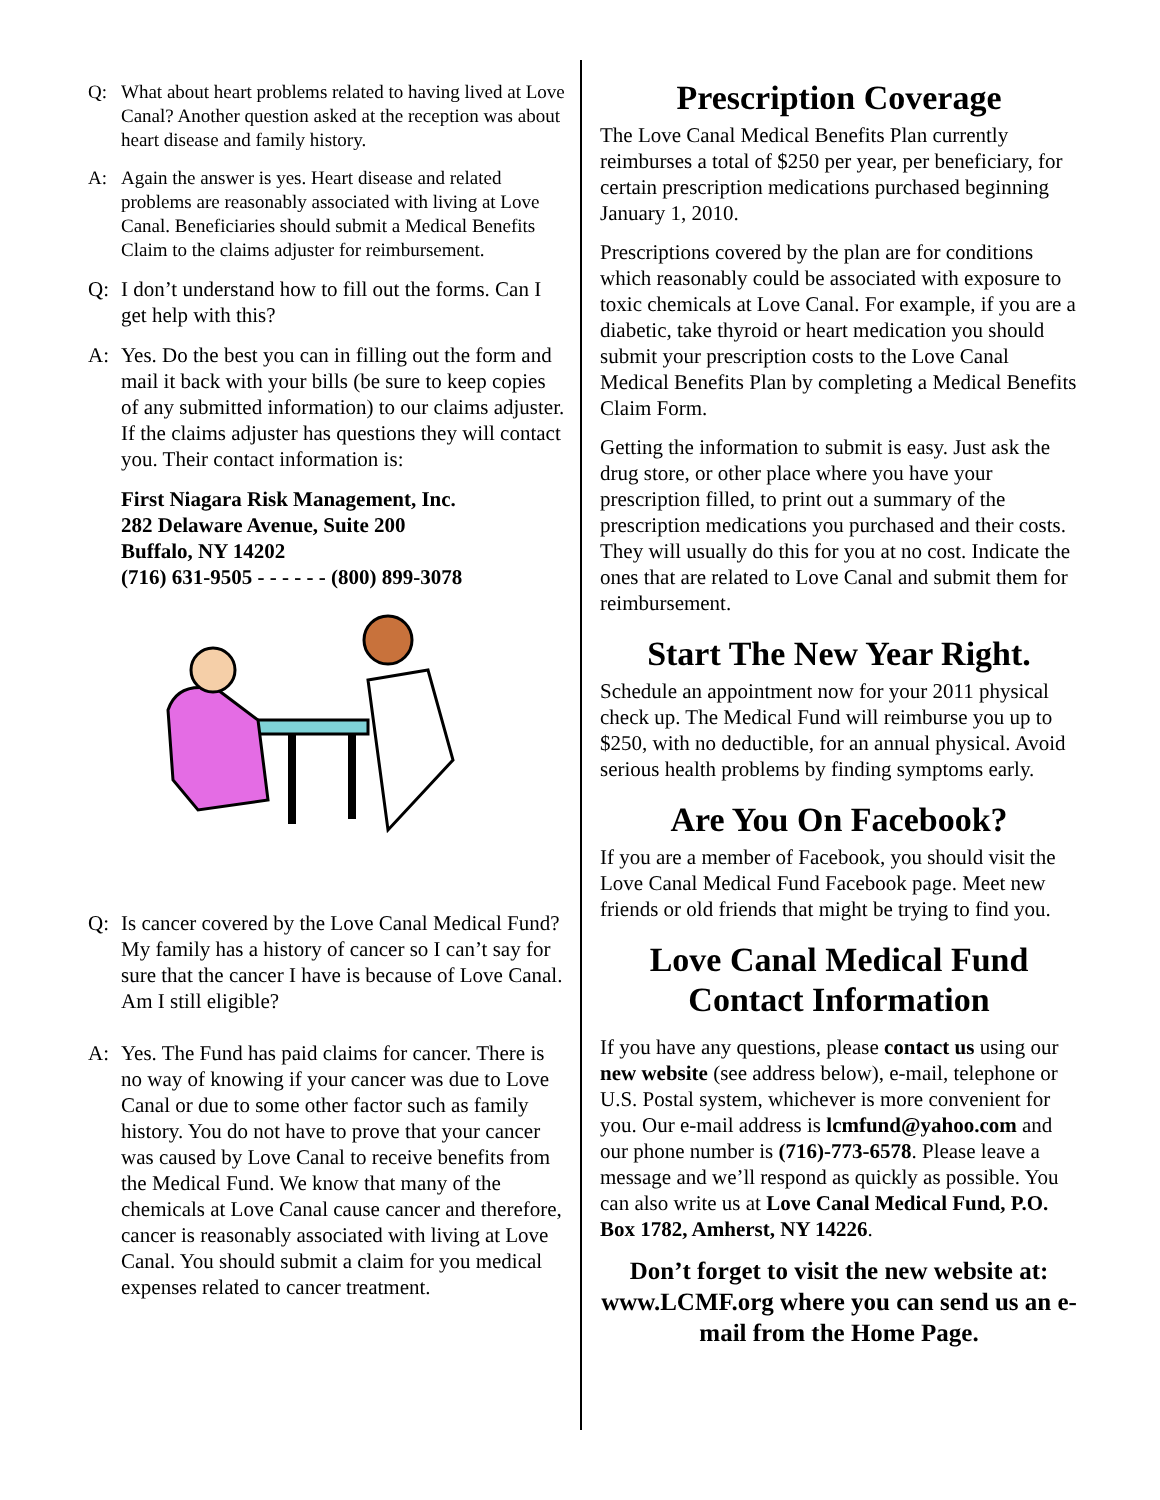Q: What about heart problems related to having lived at Love Canal? Another question asked at the reception was about heart disease and family history.
A: Again the answer is yes. Heart disease and related problems are reasonably associated with living at Love Canal. Beneficiaries should submit a Medical Benefits Claim to the claims adjuster for reimbursement.
Q: I don’t understand how to fill out the forms. Can I get help with this?
A: Yes. Do the best you can in filling out the form and mail it back with your bills (be sure to keep copies of any submitted information) to our claims adjuster. If the claims adjuster has questions they will contact you. Their contact information is:
First Niagara Risk Management, Inc.
282 Delaware Avenue, Suite 200
Buffalo, NY 14202
(716) 631-9505 - - - - - - (800) 899-3078
Q: Is cancer covered by the Love Canal Medical Fund? My family has a history of cancer so I can’t say for sure that the cancer I have is because of Love Canal. Am I still eligible?
A: Yes. The Fund has paid claims for cancer. There is no way of knowing if your cancer was due to Love Canal or due to some other factor such as family history. You do not have to prove that your cancer was caused by Love Canal to receive benefits from the Medical Fund. We know that many of the chemicals at Love Canal cause cancer and therefore, cancer is reasonably associated with living at Love Canal. You should submit a claim for you medical expenses related to cancer treatment.
Prescription Coverage
The Love Canal Medical Benefits Plan currently reimburses a total of $250 per year, per beneficiary, for certain prescription medications purchased beginning January 1, 2010.
Prescriptions covered by the plan are for conditions which reasonably could be associated with exposure to toxic chemicals at Love Canal. For example, if you are a diabetic, take thyroid or heart medication you should submit your prescription costs to the Love Canal Medical Benefits Plan by completing a Medical Benefits Claim Form.
Getting the information to submit is easy. Just ask the drug store, or other place where you have your prescription filled, to print out a summary of the prescription medications you purchased and their costs. They will usually do this for you at no cost. Indicate the ones that are related to Love Canal and submit them for reimbursement.
Start The New Year Right.
Schedule an appointment now for your 2011 physical check up. The Medical Fund will reimburse you up to $250, with no deductible, for an annual physical. Avoid serious health problems by finding symptoms early.
Are You On Facebook?
If you are a member of Facebook, you should visit the Love Canal Medical Fund Facebook page. Meet new friends or old friends that might be trying to find you.
Love Canal Medical Fund
Contact Information
If you have any questions, please contact us using our new website (see address below), e-mail, telephone or U.S. Postal system, whichever is more convenient for you. Our e-mail address is lcmfund@yahoo.com and our phone number is (716)-773-6578. Please leave a message and we’ll respond as quickly as possible. You can also write us at Love Canal Medical Fund, P.O. Box 1782, Amherst, NY 14226.
Don’t forget to visit the new website at: www.LCMF.org where you can send us an e-mail from the Home Page.